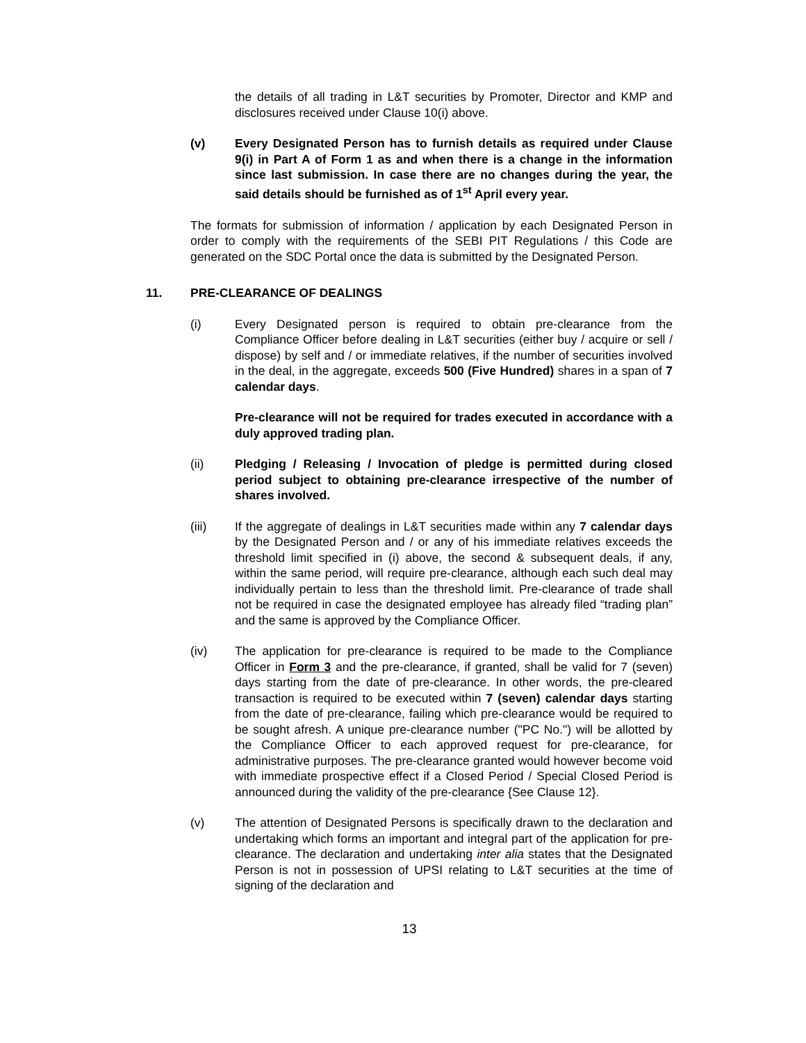the details of all trading in L&T securities by Promoter, Director and KMP and disclosures received under Clause 10(i) above.
(v) Every Designated Person has to furnish details as required under Clause 9(i) in Part A of Form 1 as and when there is a change in the information since last submission. In case there are no changes during the year, the said details should be furnished as of 1<sup>st</sup> April every year.
The formats for submission of information / application by each Designated Person in order to comply with the requirements of the SEBI PIT Regulations / this Code are generated on the SDC Portal once the data is submitted by the Designated Person.
11. PRE-CLEARANCE OF DEALINGS
(i) Every Designated person is required to obtain pre-clearance from the Compliance Officer before dealing in L&T securities (either buy / acquire or sell / dispose) by self and / or immediate relatives, if the number of securities involved in the deal, in the aggregate, exceeds 500 (Five Hundred) shares in a span of 7 calendar days.
Pre-clearance will not be required for trades executed in accordance with a duly approved trading plan.
(ii) Pledging / Releasing / Invocation of pledge is permitted during closed period subject to obtaining pre-clearance irrespective of the number of shares involved.
(iii) If the aggregate of dealings in L&T securities made within any 7 calendar days by the Designated Person and / or any of his immediate relatives exceeds the threshold limit specified in (i) above, the second & subsequent deals, if any, within the same period, will require pre-clearance, although each such deal may individually pertain to less than the threshold limit. Pre-clearance of trade shall not be required in case the designated employee has already filed “trading plan” and the same is approved by the Compliance Officer.
(iv) The application for pre-clearance is required to be made to the Compliance Officer in Form 3 and the pre-clearance, if granted, shall be valid for 7 (seven) days starting from the date of pre-clearance. In other words, the pre-cleared transaction is required to be executed within 7 (seven) calendar days starting from the date of pre-clearance, failing which pre-clearance would be required to be sought afresh. A unique pre-clearance number ("PC No.") will be allotted by the Compliance Officer to each approved request for pre-clearance, for administrative purposes. The pre-clearance granted would however become void with immediate prospective effect if a Closed Period / Special Closed Period is announced during the validity of the pre-clearance {See Clause 12}.
(v) The attention of Designated Persons is specifically drawn to the declaration and undertaking which forms an important and integral part of the application for pre-clearance. The declaration and undertaking inter alia states that the Designated Person is not in possession of UPSI relating to L&T securities at the time of signing of the declaration and
13